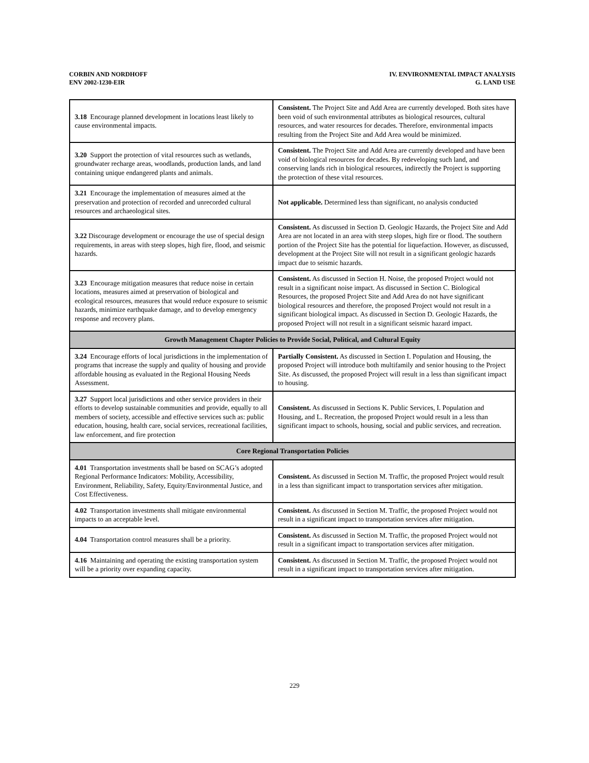CORBIN AND NORDHOFF
ENV 2002-1230-EIR
IV. ENVIRONMENTAL IMPACT ANALYSIS
G. LAND USE
| 3.18 Encourage planned development in locations least likely to cause environmental impacts. | Consistent. The Project Site and Add Area are currently developed. Both sites have been void of such environmental attributes as biological resources, cultural resources, and water resources for decades. Therefore, environmental impacts resulting from the Project Site and Add Area would be minimized. |
| 3.20 Support the protection of vital resources such as wetlands, groundwater recharge areas, woodlands, production lands, and land containing unique endangered plants and animals. | Consistent. The Project Site and Add Area are currently developed and have been void of biological resources for decades. By redeveloping such land, and conserving lands rich in biological resources, indirectly the Project is supporting the protection of these vital resources. |
| 3.21 Encourage the implementation of measures aimed at the preservation and protection of recorded and unrecorded cultural resources and archaeological sites. | Not applicable. Determined less than significant, no analysis conducted |
| 3.22 Discourage development or encourage the use of special design requirements, in areas with steep slopes, high fire, flood, and seismic hazards. | Consistent. As discussed in Section D. Geologic Hazards, the Project Site and Add Area are not located in an area with steep slopes, high fire or flood. The southern portion of the Project Site has the potential for liquefaction. However, as discussed, development at the Project Site will not result in a significant geologic hazards impact due to seismic hazards. |
| 3.23 Encourage mitigation measures that reduce noise in certain locations, measures aimed at preservation of biological and ecological resources, measures that would reduce exposure to seismic hazards, minimize earthquake damage, and to develop emergency response and recovery plans. | Consistent. As discussed in Section H. Noise, the proposed Project would not result in a significant noise impact. As discussed in Section C. Biological Resources, the proposed Project Site and Add Area do not have significant biological resources and therefore, the proposed Project would not result in a significant biological impact. As discussed in Section D. Geologic Hazards, the proposed Project will not result in a significant seismic hazard impact. |
| Growth Management Chapter Policies to Provide Social, Political, and Cultural Equity | |
| 3.24 Encourage efforts of local jurisdictions in the implementation of programs that increase the supply and quality of housing and provide affordable housing as evaluated in the Regional Housing Needs Assessment. | Partially Consistent. As discussed in Section I. Population and Housing, the proposed Project will introduce both multifamily and senior housing to the Project Site. As discussed, the proposed Project will result in a less than significant impact to housing. |
| 3.27 Support local jurisdictions and other service providers in their efforts to develop sustainable communities and provide, equally to all members of society, accessible and effective services such as: public education, housing, health care, social services, recreational facilities, law enforcement, and fire protection | Consistent. As discussed in Sections K. Public Services, I. Population and Housing, and L. Recreation, the proposed Project would result in a less than significant impact to schools, housing, social and public services, and recreation. |
| Core Regional Transportation Policies | |
| 4.01 Transportation investments shall be based on SCAG’s adopted Regional Performance Indicators: Mobility, Accessibility, Environment, Reliability, Safety, Equity/Environmental Justice, and Cost Effectiveness. | Consistent. As discussed in Section M. Traffic, the proposed Project would result in a less than significant impact to transportation services after mitigation. |
| 4.02 Transportation investments shall mitigate environmental impacts to an acceptable level. | Consistent. As discussed in Section M. Traffic, the proposed Project would not result in a significant impact to transportation services after mitigation. |
| 4.04 Transportation control measures shall be a priority. | Consistent. As discussed in Section M. Traffic, the proposed Project would not result in a significant impact to transportation services after mitigation. |
| 4.16 Maintaining and operating the existing transportation system will be a priority over expanding capacity. | Consistent. As discussed in Section M. Traffic, the proposed Project would not result in a significant impact to transportation services after mitigation. |
229